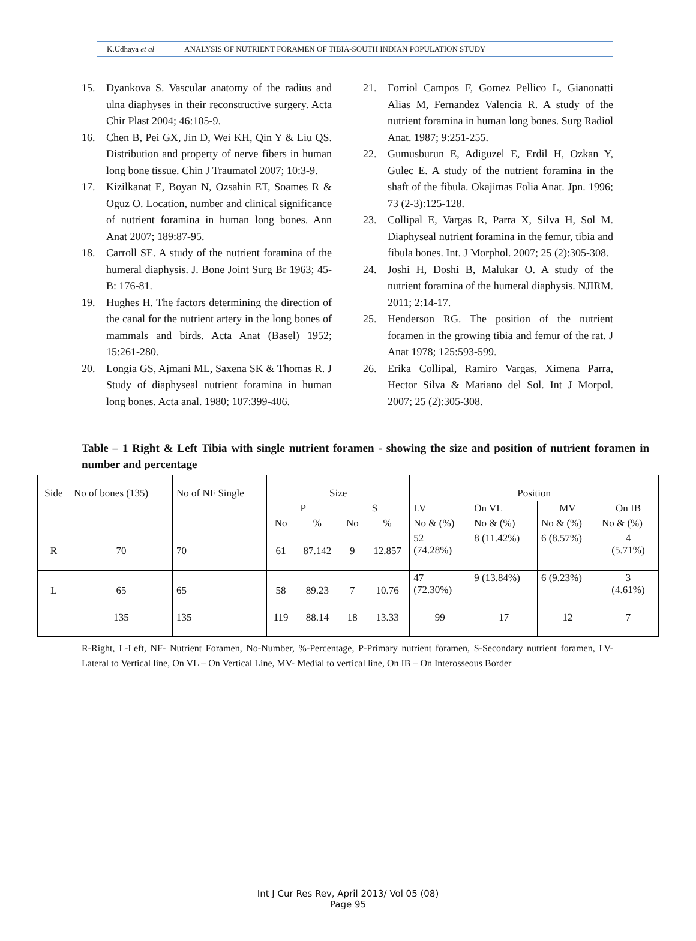K.Udhaya et al ANALYSIS OF NUTRIENT FORAMEN OF TIBIA-SOUTH INDIAN POPULATION STUDY
15. Dyankova S. Vascular anatomy of the radius and ulna diaphyses in their reconstructive surgery. Acta Chir Plast 2004; 46:105-9.
16. Chen B, Pei GX, Jin D, Wei KH, Qin Y & Liu QS. Distribution and property of nerve fibers in human long bone tissue. Chin J Traumatol 2007; 10:3-9.
17. Kizilkanat E, Boyan N, Ozsahin ET, Soames R & Oguz O. Location, number and clinical significance of nutrient foramina in human long bones. Ann Anat 2007; 189:87-95.
18. Carroll SE. A study of the nutrient foramina of the humeral diaphysis. J. Bone Joint Surg Br 1963; 45-B: 176-81.
19. Hughes H. The factors determining the direction of the canal for the nutrient artery in the long bones of mammals and birds. Acta Anat (Basel) 1952; 15:261-280.
20. Longia GS, Ajmani ML, Saxena SK & Thomas R. J Study of diaphyseal nutrient foramina in human long bones. Acta anal. 1980; 107:399-406.
21. Forriol Campos F, Gomez Pellico L, Gianonatti Alias M, Fernandez Valencia R. A study of the nutrient foramina in human long bones. Surg Radiol Anat. 1987; 9:251-255.
22. Gumusburun E, Adiguzel E, Erdil H, Ozkan Y, Gulec E. A study of the nutrient foramina in the shaft of the fibula. Okajimas Folia Anat. Jpn. 1996; 73 (2-3):125-128.
23. Collipal E, Vargas R, Parra X, Silva H, Sol M. Diaphyseal nutrient foramina in the femur, tibia and fibula bones. Int. J Morphol. 2007; 25 (2):305-308.
24. Joshi H, Doshi B, Malukar O. A study of the nutrient foramina of the humeral diaphysis. NJIRM. 2011; 2:14-17.
25. Henderson RG. The position of the nutrient foramen in the growing tibia and femur of the rat. J Anat 1978; 125:593-599.
26. Erika Collipal, Ramiro Vargas, Ximena Parra, Hector Silva & Mariano del Sol. Int J Morpol. 2007; 25 (2):305-308.
Table – 1 Right & Left Tibia with single nutrient foramen - showing the size and position of nutrient foramen in number and percentage
| Side | No of bones (135) | No of NF Single | Size | | | | Position | | | |
| --- | --- | --- | --- | --- | --- | --- | --- | --- | --- | --- |
| | | | P | | S | | LV | On VL | MV | On IB |
| | | | No | % | No | % | No & (%) | No & (%) | No & (%) | No & (%) |
| R | 70 | 70 | 61 | 87.142 | 9 | 12.857 | 52 (74.28%) | 8 (11.42%) | 6 (8.57%) | 4 (5.71%) |
| L | 65 | 65 | 58 | 89.23 | 7 | 10.76 | 47 (72.30%) | 9 (13.84%) | 6 (9.23%) | 3 (4.61%) |
| | 135 | 135 | 119 | 88.14 | 18 | 13.33 | 99 | 17 | 12 | 7 |
R-Right, L-Left, NF- Nutrient Foramen, No-Number, %-Percentage, P-Primary nutrient foramen, S-Secondary nutrient foramen, LV-Lateral to Vertical line, On VL – On Vertical Line, MV- Medial to vertical line, On IB – On Interosseous Border
Int J Cur Res Rev, April 2013/ Vol 05 (08)
Page 95